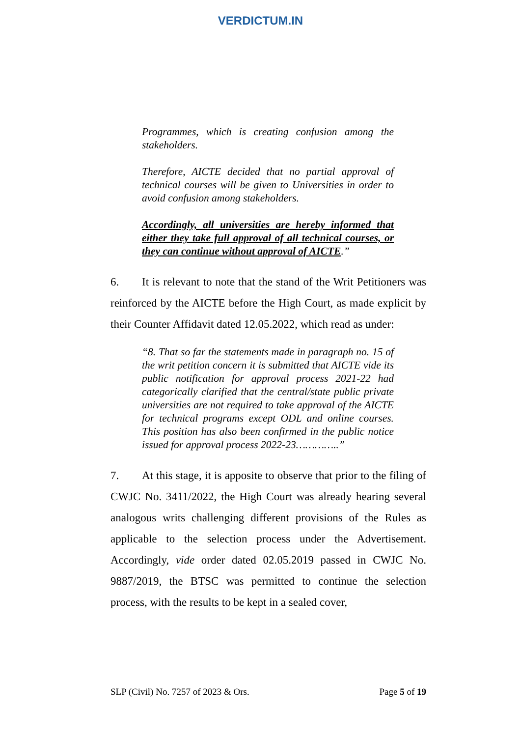VERDICTUM.IN
Programmes, which is creating confusion among the stakeholders.
Therefore, AICTE decided that no partial approval of technical courses will be given to Universities in order to avoid confusion among stakeholders.
Accordingly, all universities are hereby informed that either they take full approval of all technical courses, or they can continue without approval of AICTE.”
6. It is relevant to note that the stand of the Writ Petitioners was reinforced by the AICTE before the High Court, as made explicit by their Counter Affidavit dated 12.05.2022, which read as under:
“8. That so far the statements made in paragraph no. 15 of the writ petition concern it is submitted that AICTE vide its public notification for approval process 2021-22 had categorically clarified that the central/state public private universities are not required to take approval of the AICTE for technical programs except ODL and online courses. This position has also been confirmed in the public notice issued for approval process 2022-23…………..”
7. At this stage, it is apposite to observe that prior to the filing of CWJC No. 3411/2022, the High Court was already hearing several analogous writs challenging different provisions of the Rules as applicable to the selection process under the Advertisement. Accordingly, vide order dated 02.05.2019 passed in CWJC No. 9887/2019, the BTSC was permitted to continue the selection process, with the results to be kept in a sealed cover,
SLP (Civil) No. 7257 of 2023 & Ors. Page 5 of 19